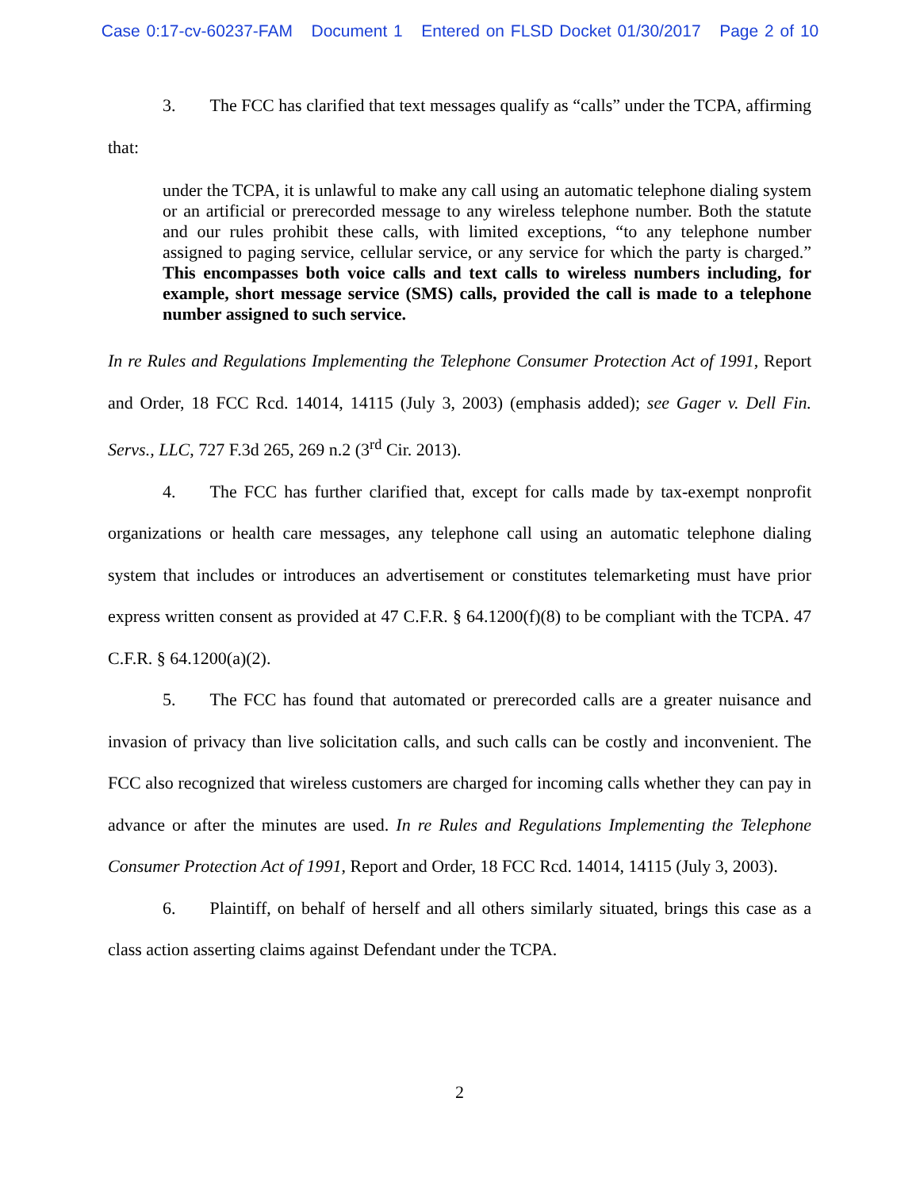Case 0:17-cv-60237-FAM Document 1 Entered on FLSD Docket 01/30/2017 Page 2 of 10
3. The FCC has clarified that text messages qualify as “calls” under the TCPA, affirming that:
under the TCPA, it is unlawful to make any call using an automatic telephone dialing system or an artificial or prerecorded message to any wireless telephone number. Both the statute and our rules prohibit these calls, with limited exceptions, “to any telephone number assigned to paging service, cellular service, or any service for which the party is charged.” This encompasses both voice calls and text calls to wireless numbers including, for example, short message service (SMS) calls, provided the call is made to a telephone number assigned to such service.
In re Rules and Regulations Implementing the Telephone Consumer Protection Act of 1991, Report and Order, 18 FCC Rcd. 14014, 14115 (July 3, 2003) (emphasis added); see Gager v. Dell Fin. Servs., LLC, 727 F.3d 265, 269 n.2 (3<sup>rd</sup> Cir. 2013).
4. The FCC has further clarified that, except for calls made by tax-exempt nonprofit organizations or health care messages, any telephone call using an automatic telephone dialing system that includes or introduces an advertisement or constitutes telemarketing must have prior express written consent as provided at 47 C.F.R. § 64.1200(f)(8) to be compliant with the TCPA. 47 C.F.R. § 64.1200(a)(2).
5. The FCC has found that automated or prerecorded calls are a greater nuisance and invasion of privacy than live solicitation calls, and such calls can be costly and inconvenient. The FCC also recognized that wireless customers are charged for incoming calls whether they can pay in advance or after the minutes are used. In re Rules and Regulations Implementing the Telephone Consumer Protection Act of 1991, Report and Order, 18 FCC Rcd. 14014, 14115 (July 3, 2003).
6. Plaintiff, on behalf of herself and all others similarly situated, brings this case as a class action asserting claims against Defendant under the TCPA.
2